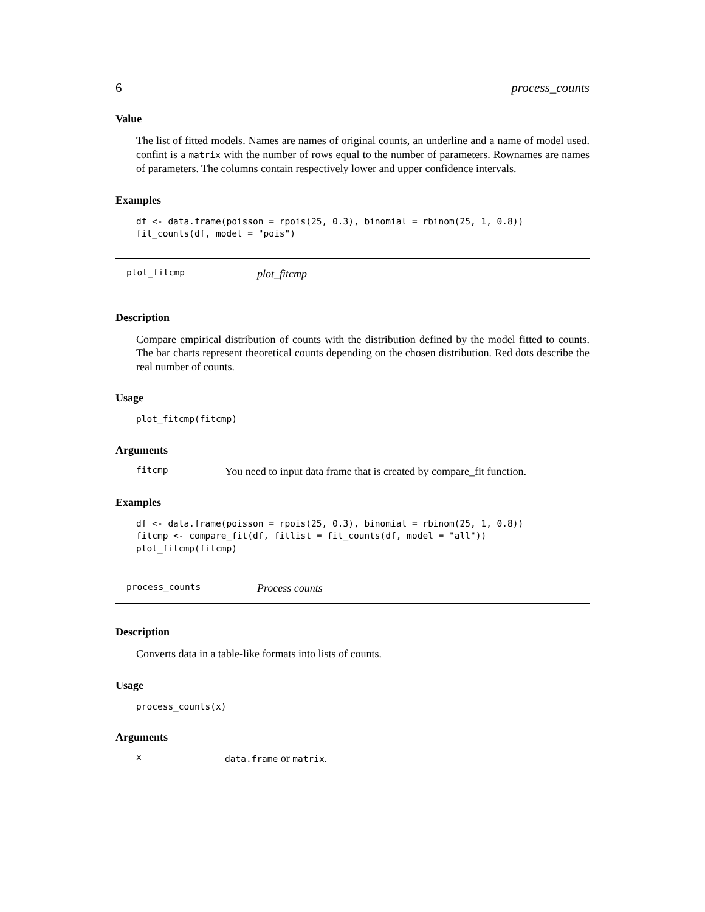6 process_counts
Value
The list of fitted models. Names are names of original counts, an underline and a name of model used. confint is a matrix with the number of rows equal to the number of parameters. Rownames are names of parameters. The columns contain respectively lower and upper confidence intervals.
Examples
df <- data.frame(poisson = rpois(25, 0.3), binomial = rbinom(25, 1, 0.8))
fit_counts(df, model = "pois")
plot_fitcmp plot_fitcmp
Description
Compare empirical distribution of counts with the distribution defined by the model fitted to counts. The bar charts represent theoretical counts depending on the chosen distribution. Red dots describe the real number of counts.
Usage
plot_fitcmp(fitcmp)
Arguments
fitcmp You need to input data frame that is created by compare_fit function.
Examples
df <- data.frame(poisson = rpois(25, 0.3), binomial = rbinom(25, 1, 0.8))
fitcmp <- compare_fit(df, fitlist = fit_counts(df, model = "all"))
plot_fitcmp(fitcmp)
process_counts Process counts
Description
Converts data in a table-like formats into lists of counts.
Usage
process_counts(x)
Arguments
xdata.frame or matrix.